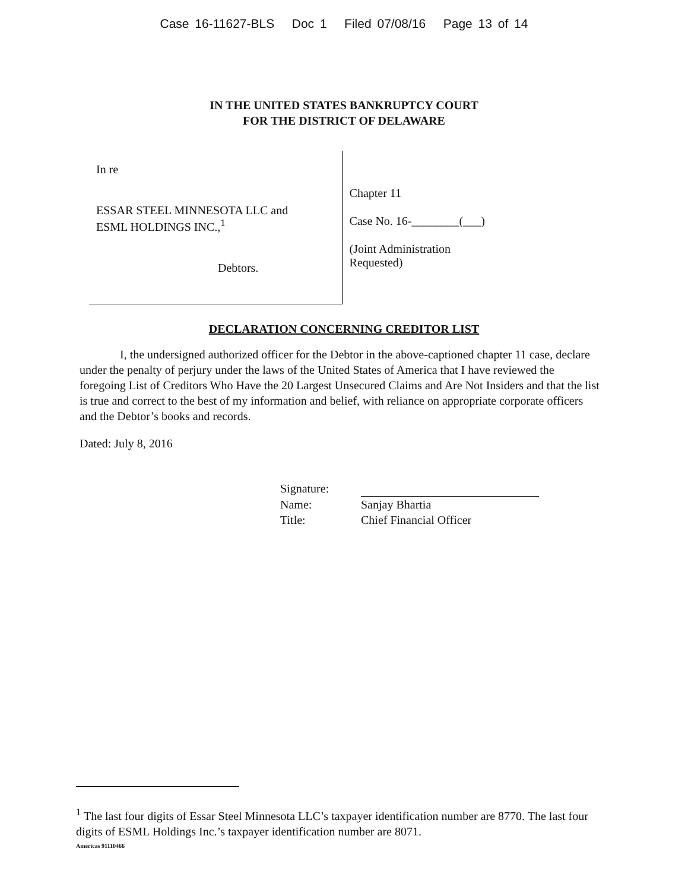Case 16-11627-BLS Doc 1 Filed 07/08/16 Page 13 of 14
IN THE UNITED STATES BANKRUPTCY COURT
FOR THE DISTRICT OF DELAWARE
In re
ESSAR STEEL MINNESOTA LLC and
ESML HOLDINGS INC.,<sup>1</sup>
Debtors.
Chapter 11
Case No. 16-________(___)
(Joint Administration Requested)
DECLARATION CONCERNING CREDITOR LIST
I, the undersigned authorized officer for the Debtor in the above-captioned chapter 11 case, declare under the penalty of perjury under the laws of the United States of America that I have reviewed the foregoing List of Creditors Who Have the 20 Largest Unsecured Claims and Are Not Insiders and that the list is true and correct to the best of my information and belief, with reliance on appropriate corporate officers and the Debtor’s books and records.
Dated: July 8, 2016
Signature:
Name:
Sanjay Bhartia
Title:
Chief Financial Officer
<sup>1</sup> The last four digits of Essar Steel Minnesota LLC’s taxpayer identification number are 8770. The last four digits of ESML Holdings Inc.’s taxpayer identification number are 8071.
Americas 91110466